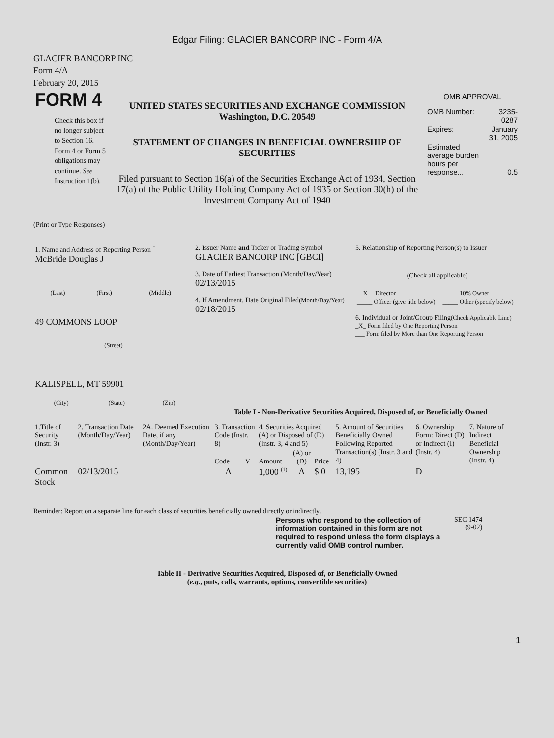Edgar Filing: GLACIER BANCORP INC - Form 4/A
GLACIER BANCORP INC
Form 4/A
February 20, 2015
| FORM 4 Check this box if no longer subject to Section 16. Form 4 or Form 5 obligations may continue. See Instruction 1(b). | UNITED STATES SECURITIES AND EXCHANGE COMMISSION Washington, D.C. 20549 STATEMENT OF CHANGES IN BENEFICIAL OWNERSHIP OF SECURITIES Filed pursuant to Section 16(a) of the Securities Exchange Act of 1934, Section 17(a) of the Public Utility Holding Company Act of 1935 or Section 30(h) of the Investment Company Act of 1940 | OMB APPROVAL / OMB Number: / 3235-0287 / / Expires: / January 31, 2005 / / Estimated average burden hours per response... / 0.5 / |
(Print or Type Responses)
| 1. Name and Address of Reporting Person <sup>*</sup> McBride Douglas J / (Last) / (First) / (Middle) / 49 COMMONS LOOP (Street) KALISPELL, MT 59901 / (City) / (State) / (Zip) / | 2. Issuer Name and Ticker or Trading Symbol GLACIER BANCORP INC [GBCI] 3. Date of Earliest Transaction (Month/Day/Year) 02/13/2015 4. If Amendment, Date Original Filed (Month/Day/Year) 02/18/2015 | 5. Relationship of Reporting Person(s) to Issuer (Check all applicable) / __X__ Director / _____ 10% Owner / / _____ Officer (give title below) / _____ Other (specify below) / 6. Individual or Joint/Group Filing (Check Applicable Line) _X_ Form filed by One Reporting Person ___ Form filed by More than One Reporting Person |
Table I - Non-Derivative Securities Acquired, Disposed of, or Beneficially Owned
| 1.Title of Security (Instr. 3) | 2. Transaction Date (Month/Day/Year) | 2A. Deemed Execution Date, if any (Month/Day/Year) | 3. Transaction Code (Instr. 8) | | 4. Securities Acquired (A) or Disposed of (D) (Instr. 3, 4 and 5) | | | 5. Amount of Securities Beneficially Owned Following Reported Transaction(s) (Instr. 3 and 4) | 6. Ownership Form: Direct (D) or Indirect (I) (Instr. 4) | 7. Nature of Indirect Beneficial Ownership (Instr. 4) |
| --- | --- | --- | --- | --- | --- | --- | --- | --- | --- | --- |
| | | | Code | V | Amount | (A) or (D) | Price | | | |
| Common Stock | 02/13/2015 | | A | | 1,000 <sup>(1)</sup> | A | $ 0 | 13,195 | D | |
Reminder: Report on a separate line for each class of securities beneficially owned directly or indirectly.
| Persons who respond to the collection of information contained in this form are not required to respond unless the form displays a currently valid OMB control number. | SEC 1474 (9-02) |
Table II - Derivative Securities Acquired, Disposed of, or Beneficially Owned
(e.g., puts, calls, warrants, options, convertible securities)
1